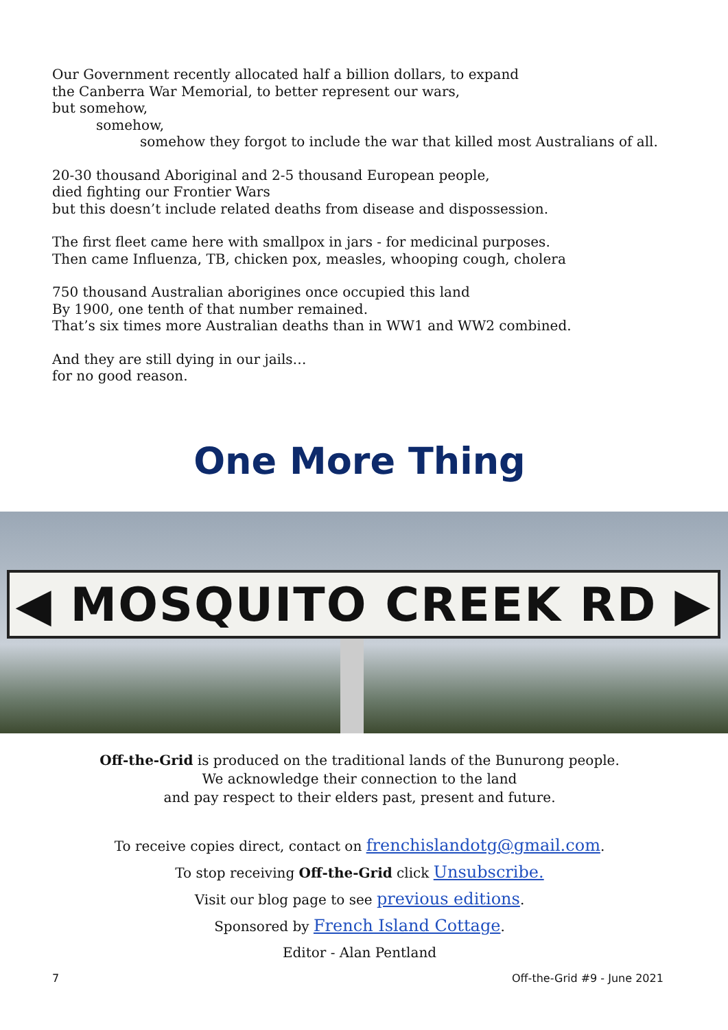Our Government recently allocated half a billion dollars, to expand
the Canberra War Memorial, to better represent our wars,
but somehow,
somehow,
somehow they forgot to include the war that killed most Australians of all.
20-30 thousand Aboriginal and 2-5 thousand European people,
died fighting our Frontier Wars
but this doesn’t include related deaths from disease and dispossession.
The first fleet came here with smallpox in jars - for medicinal purposes.
Then came Influenza, TB, chicken pox, measles, whooping cough, cholera
750 thousand Australian aborigines once occupied this land
By 1900, one tenth of that number remained.
That’s six times more Australian deaths than in WW1 and WW2 combined.
And they are still dying in our jails…
for no good reason.
One More Thing
◀ MOSQUITO CREEK RD ▶
Off-the-Grid is produced on the traditional lands of the Bunurong people.
We acknowledge their connection to the land
and pay respect to their elders past, present and future.
To receive copies direct, contact on frenchislandotg@gmail.com.
To stop receiving Off-the-Grid click Unsubscribe.
Visit our blog page to see previous editions.
Sponsored by French Island Cottage.
Editor - Alan Pentland
7 Off-the-Grid #9 - June 2021